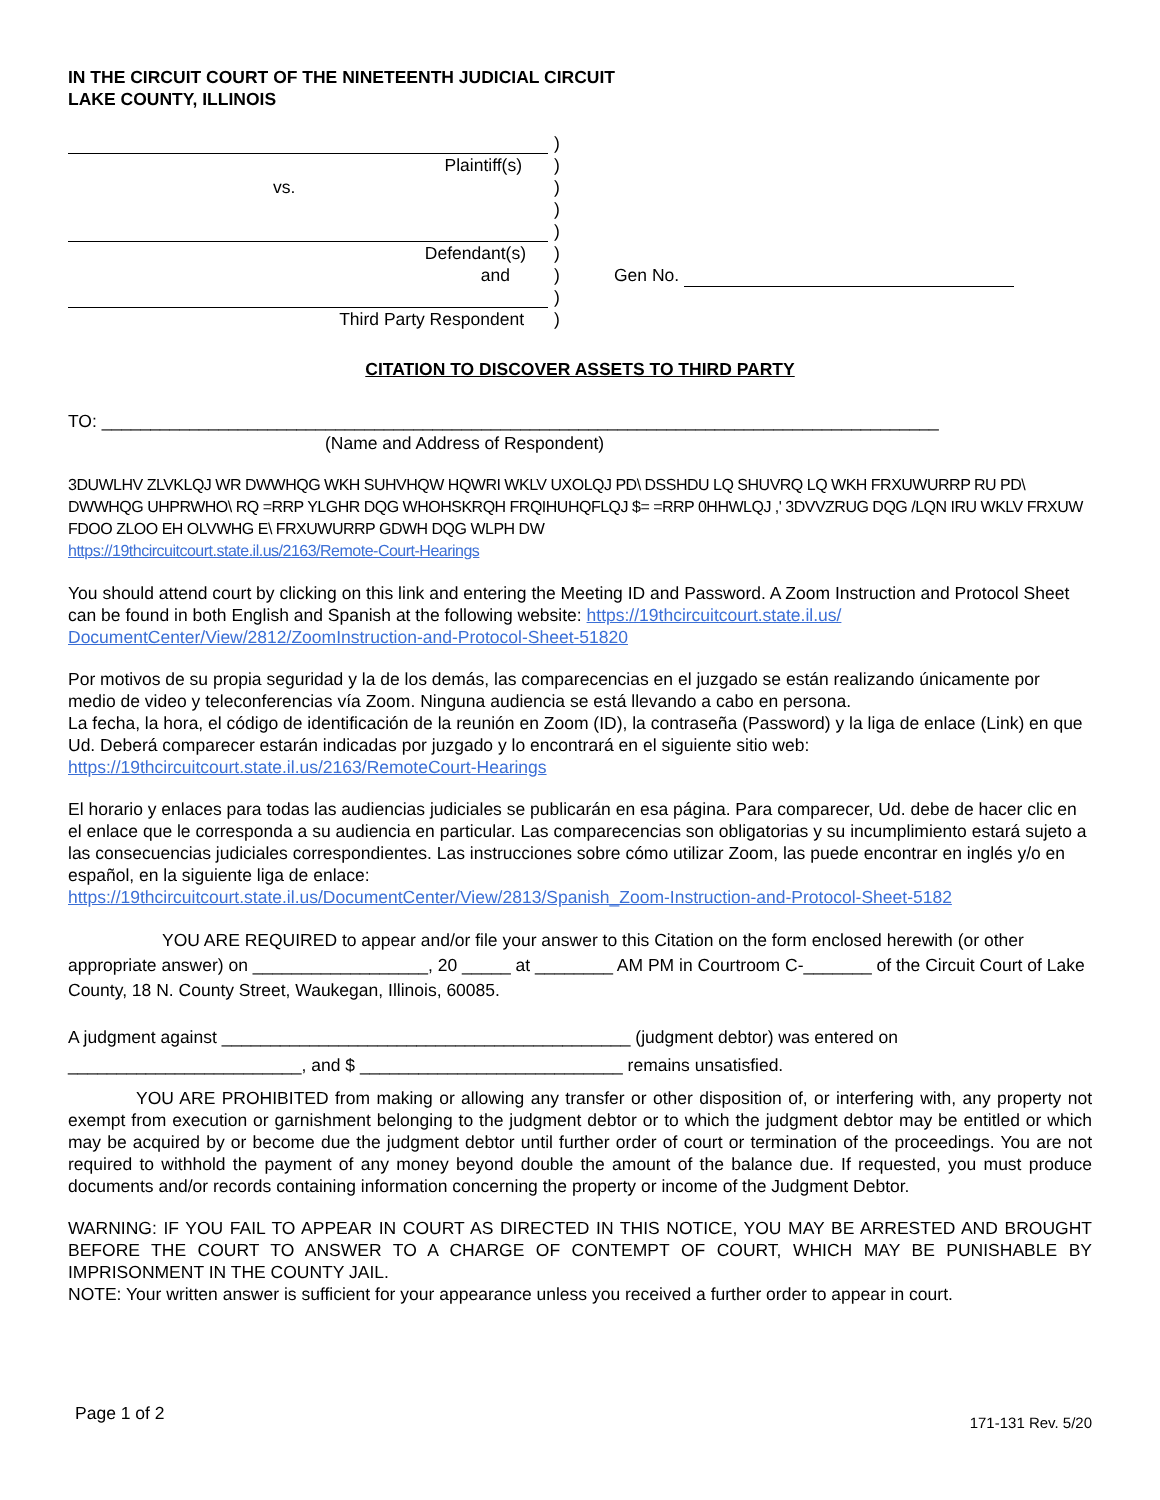IN THE CIRCUIT COURT OF THE NINETEENTH JUDICIAL CIRCUIT
LAKE COUNTY, ILLINOIS
)
Plaintiff(s) )
vs. )
)
)
Defendant(s) )
and ) Gen No.
)
Third Party Respondent )
CITATION TO DISCOVER ASSETS TO THIRD PARTY
TO: ______________________________________________________________________________________
(Name and Address of Respondent)
3DUWLHV ZLVKLQJ WR DWWHQG WKH SUHVHQW HQWRI WKLV UXOLQJ PD\ DSSHDU LQ SHUVRQ LQ WKH FRXUWURRP RU PD\ DWWHQG UHPRWHO\ RQ =RRP YLGHR DQG WHOHSKRQH FRQIHUHQFLQJ $= =RRP 0HHWLQJ ,' 3DVVZRUG DQG /LQN IRU WKLV FRXUW FDOO ZLOO EH OLVWHG E\ FRXUWURRP GDWH DQG WLPH DW
https://19thcircuitcourt.state.il.us/2163/Remote-Court-Hearings
You should attend court by clicking on this link and entering the Meeting ID and Password. A Zoom Instruction and Protocol Sheet can be found in both English and Spanish at the following website: https://19thcircuitcourt.state.il.us/ DocumentCenter/View/2812/ZoomInstruction-and-Protocol-Sheet-51820
Por motivos de su propia seguridad y la de los demás, las comparecencias en el juzgado se están realizando únicamente por medio de video y teleconferencias vía Zoom. Ninguna audiencia se está llevando a cabo en persona.
La fecha, la hora, el código de identificación de la reunión en Zoom (ID), la contraseña (Password) y la liga de enlace (Link) en que Ud. Deberá comparecer estarán indicadas por juzgado y lo encontrará en el siguiente sitio web:
https://19thcircuitcourt.state.il.us/2163/RemoteCourt-Hearings
El horario y enlaces para todas las audiencias judiciales se publicarán en esa página. Para comparecer, Ud. debe de hacer clic en el enlace que le corresponda a su audiencia en particular. Las comparecencias son obligatorias y su incumplimiento estará sujeto a las consecuencias judiciales correspondientes. Las instrucciones sobre cómo utilizar Zoom, las puede encontrar en inglés y/o en español, en la siguiente liga de enlace:
https://19thcircuitcourt.state.il.us/DocumentCenter/View/2813/Spanish_Zoom-Instruction-and-Protocol-Sheet-5182
YOU ARE REQUIRED to appear and/or file your answer to this Citation on the form enclosed herewith (or other appropriate answer) on __________________, 20 _____ at ________ AM PM in Courtroom C-_______ of the Circuit Court of Lake County, 18 N. County Street, Waukegan, Illinois, 60085.
A judgment against __________________________________________ (judgment debtor) was entered on ________________________, and $ ___________________________ remains unsatisfied.
YOU ARE PROHIBITED from making or allowing any transfer or other disposition of, or interfering with, any property not exempt from execution or garnishment belonging to the judgment debtor or to which the judgment debtor may be entitled or which may be acquired by or become due the judgment debtor until further order of court or termination of the proceedings. You are not required to withhold the payment of any money beyond double the amount of the balance due. If requested, you must produce documents and/or records containing information concerning the property or income of the Judgment Debtor.
WARNING: IF YOU FAIL TO APPEAR IN COURT AS DIRECTED IN THIS NOTICE, YOU MAY BE ARRESTED AND BROUGHT BEFORE THE COURT TO ANSWER TO A CHARGE OF CONTEMPT OF COURT, WHICH MAY BE PUNISHABLE BY IMPRISONMENT IN THE COUNTY JAIL.
NOTE: Your written answer is sufficient for your appearance unless you received a further order to appear in court.
Page 1 of 2 171-131 Rev. 5/20